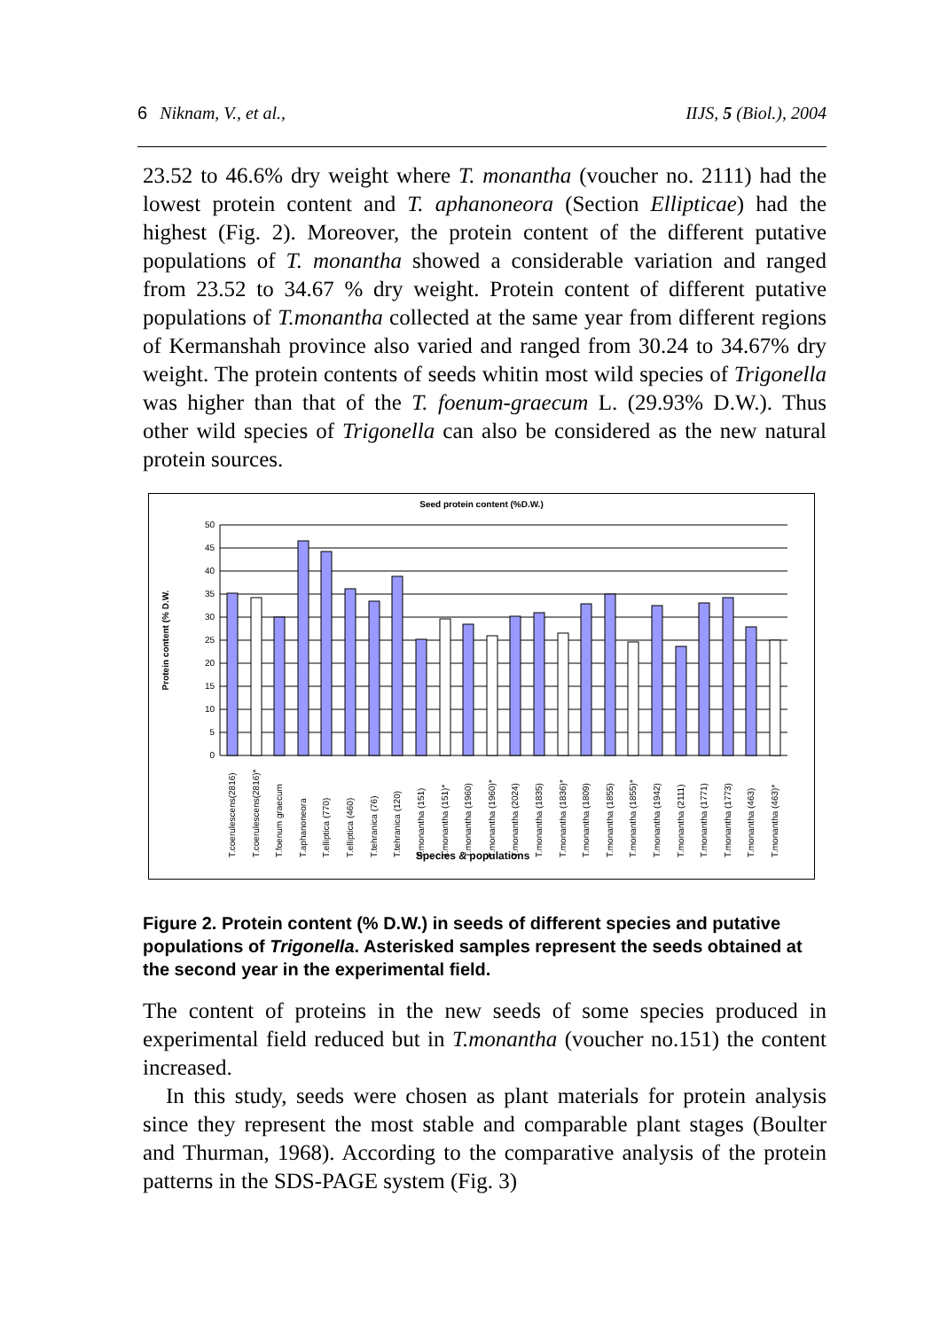6 Niknam, V., et al., IIJS, 5 (Biol.), 2004
23.52 to 46.6% dry weight where T. monantha (voucher no. 2111) had the lowest protein content and T. aphanoneora (Section Ellipticae) had the highest (Fig. 2). Moreover, the protein content of the different putative populations of T. monantha showed a considerable variation and ranged from 23.52 to 34.67 % dry weight. Protein content of different putative populations of T.monantha collected at the same year from different regions of Kermanshah province also varied and ranged from 30.24 to 34.67% dry weight. The protein contents of seeds whitin most wild species of Trigonella was higher than that of the T. foenum-graecum L. (29.93% D.W.). Thus other wild species of Trigonella can also be considered as the new natural protein sources.
Seed protein content (%D.W.)
50
45
40
35
30
25
20
15
10
5
0
Protein content (% D.W.
T.coerulescens(2816)
T.coerulescens(2816)*
T.foenum graecum
T.aphanoneora
T.elliptica (770)
T.elliptica (460)
T.tehranica (76)
T.tehranica (120)
T.monantha (151)
T.monantha (151)*
T.monantha (1960)
T.monantha (1960)*
T.monantha (2024)
T.monantha (1835)
T.monantha (1836)*
T.monantha (1809)
T.monantha (1855)
T.monantha (1855)*
T.monantha (1942)
T.monantha (2111)
T.monantha (1771)
T.monantha (1773)
T.monantha (463)
T.monantha (463)*
Species & populations
Figure 2. Protein content (% D.W.) in seeds of different species and putative populations of Trigonella. Asterisked samples represent the seeds obtained at the second year in the experimental field.
The content of proteins in the new seeds of some species produced in experimental field reduced but in T.monantha (voucher no.151) the content increased.
In this study, seeds were chosen as plant materials for protein analysis since they represent the most stable and comparable plant stages (Boulter and Thurman, 1968). According to the comparative analysis of the protein patterns in the SDS-PAGE system (Fig. 3)